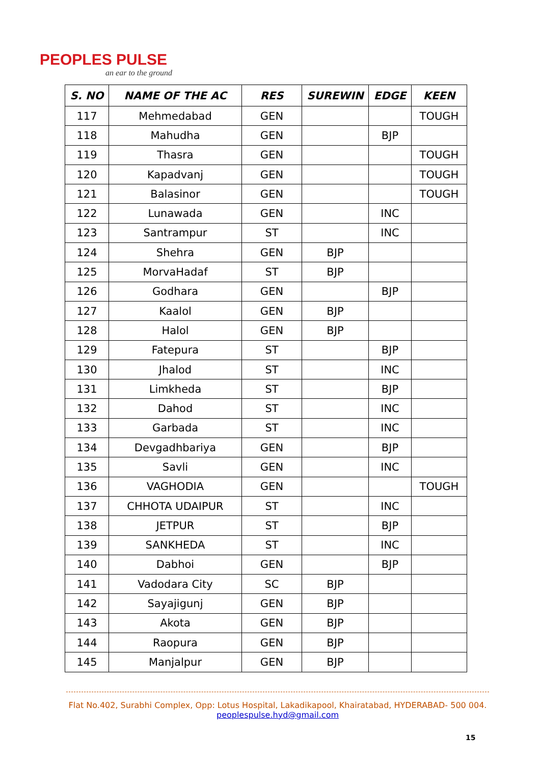PEOPLES PULSE
an ear to the ground
| S. NO | NAME OF THE AC | RES | SUREWIN | EDGE | KEEN |
| --- | --- | --- | --- | --- | --- |
| 117 | Mehmedabad | GEN | | | TOUGH |
| 118 | Mahudha | GEN | | BJP | |
| 119 | Thasra | GEN | | | TOUGH |
| 120 | Kapadvanj | GEN | | | TOUGH |
| 121 | Balasinor | GEN | | | TOUGH |
| 122 | Lunawada | GEN | | INC | |
| 123 | Santrampur | ST | | INC | |
| 124 | Shehra | GEN | BJP | | |
| 125 | MorvaHadaf | ST | BJP | | |
| 126 | Godhara | GEN | | BJP | |
| 127 | Kaalol | GEN | BJP | | |
| 128 | Halol | GEN | BJP | | |
| 129 | Fatepura | ST | | BJP | |
| 130 | Jhalod | ST | | INC | |
| 131 | Limkheda | ST | | BJP | |
| 132 | Dahod | ST | | INC | |
| 133 | Garbada | ST | | INC | |
| 134 | Devgadhbariya | GEN | | BJP | |
| 135 | Savli | GEN | | INC | |
| 136 | VAGHODIA | GEN | | | TOUGH |
| 137 | CHHOTA UDAIPUR | ST | | INC | |
| 138 | JETPUR | ST | | BJP | |
| 139 | SANKHEDA | ST | | INC | |
| 140 | Dabhoi | GEN | | BJP | |
| 141 | Vadodara City | SC | BJP | | |
| 142 | Sayajigunj | GEN | BJP | | |
| 143 | Akota | GEN | BJP | | |
| 144 | Raopura | GEN | BJP | | |
| 145 | Manjalpur | GEN | BJP | | |
Flat No.402, Surabhi Complex, Opp: Lotus Hospital, Lakadikapool, Khairatabad, HYDERABAD- 500 004.
peoplespulse.hyd@gmail.com
15